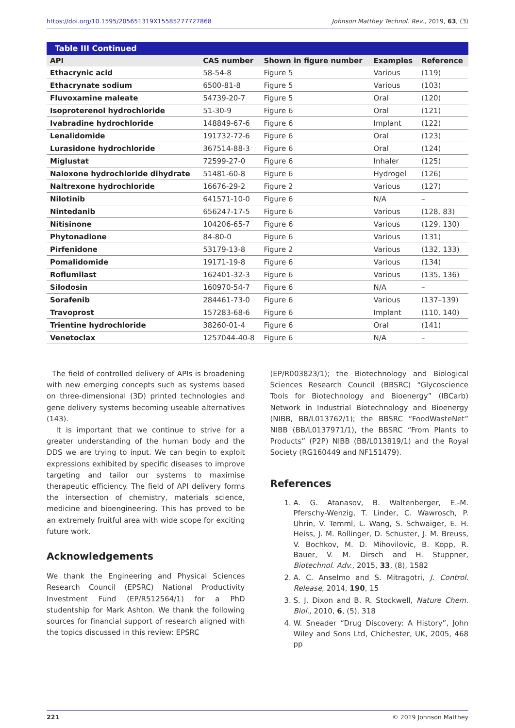https://doi.org/10.1595/205651319X15585277727868 Johnson Matthey Technol. Rev., 2019, 63, (3)
| Table III Continued | | | | |
| --- | --- | --- | --- | --- |
| API | CAS number | Shown in figure number | Examples | Reference |
| Ethacrynic acid | 58-54-8 | Figure 5 | Various | (119) |
| Ethacrynate sodium | 6500-81-8 | Figure 5 | Various | (103) |
| Fluvoxamine maleate | 54739-20-7 | Figure 5 | Oral | (120) |
| Isoproterenol hydrochloride | 51-30-9 | Figure 6 | Oral | (121) |
| Ivabradine hydrochloride | 148849-67-6 | Figure 6 | Implant | (122) |
| Lenalidomide | 191732-72-6 | Figure 6 | Oral | (123) |
| Lurasidone hydrochloride | 367514-88-3 | Figure 6 | Oral | (124) |
| Miglustat | 72599-27-0 | Figure 6 | Inhaler | (125) |
| Naloxone hydrochloride dihydrate | 51481-60-8 | Figure 6 | Hydrogel | (126) |
| Naltrexone hydrochloride | 16676-29-2 | Figure 2 | Various | (127) |
| Nilotinib | 641571-10-0 | Figure 6 | N/A | – |
| Nintedanib | 656247-17-5 | Figure 6 | Various | (128, 83) |
| Nitisinone | 104206-65-7 | Figure 6 | Various | (129, 130) |
| Phytonadione | 84-80-0 | Figure 6 | Various | (131) |
| Pirfenidone | 53179-13-8 | Figure 2 | Various | (132, 133) |
| Pomalidomide | 19171-19-8 | Figure 6 | Various | (134) |
| Roflumilast | 162401-32-3 | Figure 6 | Various | (135, 136) |
| Silodosin | 160970-54-7 | Figure 6 | N/A | – |
| Sorafenib | 284461-73-0 | Figure 6 | Various | (137–139) |
| Travoprost | 157283-68-6 | Figure 6 | Implant | (110, 140) |
| Trientine hydrochloride | 38260-01-4 | Figure 6 | Oral | (141) |
| Venetoclax | 1257044-40-8 | Figure 6 | N/A | – |
The field of controlled delivery of APIs is broadening with new emerging concepts such as systems based on three-dimensional (3D) printed technologies and gene delivery systems becoming useable alternatives (143).
It is important that we continue to strive for a greater understanding of the human body and the DDS we are trying to input. We can begin to exploit expressions exhibited by specific diseases to improve targeting and tailor our systems to maximise therapeutic efficiency. The field of API delivery forms the intersection of chemistry, materials science, medicine and bioengineering. This has proved to be an extremely fruitful area with wide scope for exciting future work.
Acknowledgements
We thank the Engineering and Physical Sciences Research Council (EPSRC) National Productivity Investment Fund (EP/R512564/1) for a PhD studentship for Mark Ashton. We thank the following sources for financial support of research aligned with the topics discussed in this review: EPSRC
(EP/R003823/1); the Biotechnology and Biological Sciences Research Council (BBSRC) “Glycoscience Tools for Biotechnology and Bioenergy” (IBCarb) Network in Industrial Biotechnology and Bioenergy (NIBB, BB/L013762/1); the BBSRC “FoodWasteNet” NIBB (BB/L0137971/1), the BBSRC “From Plants to Products” (P2P) NIBB (BB/L013819/1) and the Royal Society (RG160449 and NF151479).
References
1. A. G. Atanasov, B. Waltenberger, E.-M. Pferschy-Wenzig, T. Linder, C. Wawrosch, P. Uhrin, V. Temml, L. Wang, S. Schwaiger, E. H. Heiss, J. M. Rollinger, D. Schuster, J. M. Breuss, V. Bochkov, M. D. Mihovilovic, B. Kopp, R. Bauer, V. M. Dirsch and H. Stuppner, Biotechnol. Adv., 2015, 33, (8), 1582
2. A. C. Anselmo and S. Mitragotri, J. Control. Release, 2014, 190, 15
3. S. J. Dixon and B. R. Stockwell, Nature Chem. Biol., 2010, 6, (5), 318
4. W. Sneader “Drug Discovery: A History”, John Wiley and Sons Ltd, Chichester, UK, 2005, 468 pp
221 © 2019 Johnson Matthey